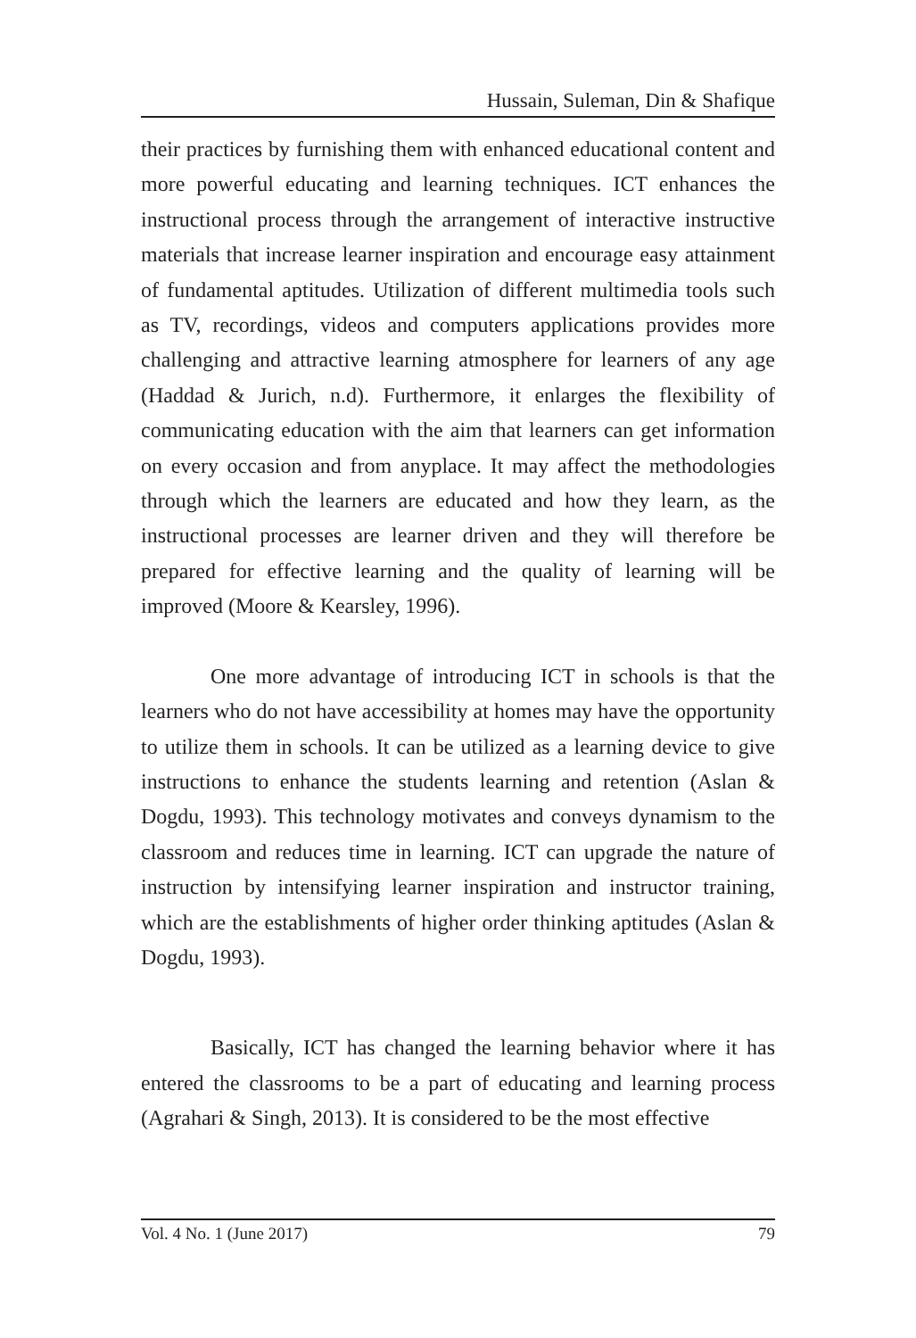Hussain, Suleman, Din & Shafique
their practices by furnishing them with enhanced educational content and more powerful educating and learning techniques. ICT enhances the instructional process through the arrangement of interactive instructive materials that increase learner inspiration and encourage easy attainment of fundamental aptitudes. Utilization of different multimedia tools such as TV, recordings, videos and computers applications provides more challenging and attractive learning atmosphere for learners of any age (Haddad & Jurich, n.d). Furthermore, it enlarges the flexibility of communicating education with the aim that learners can get information on every occasion and from anyplace. It may affect the methodologies through which the learners are educated and how they learn, as the instructional processes are learner driven and they will therefore be prepared for effective learning and the quality of learning will be improved (Moore & Kearsley, 1996).
One more advantage of introducing ICT in schools is that the learners who do not have accessibility at homes may have the opportunity to utilize them in schools. It can be utilized as a learning device to give instructions to enhance the students learning and retention (Aslan & Dogdu, 1993). This technology motivates and conveys dynamism to the classroom and reduces time in learning. ICT can upgrade the nature of instruction by intensifying learner inspiration and instructor training, which are the establishments of higher order thinking aptitudes (Aslan & Dogdu, 1993).
Basically, ICT has changed the learning behavior where it has entered the classrooms to be a part of educating and learning process (Agrahari & Singh, 2013). It is considered to be the most effective
Vol. 4 No. 1 (June 2017) 79